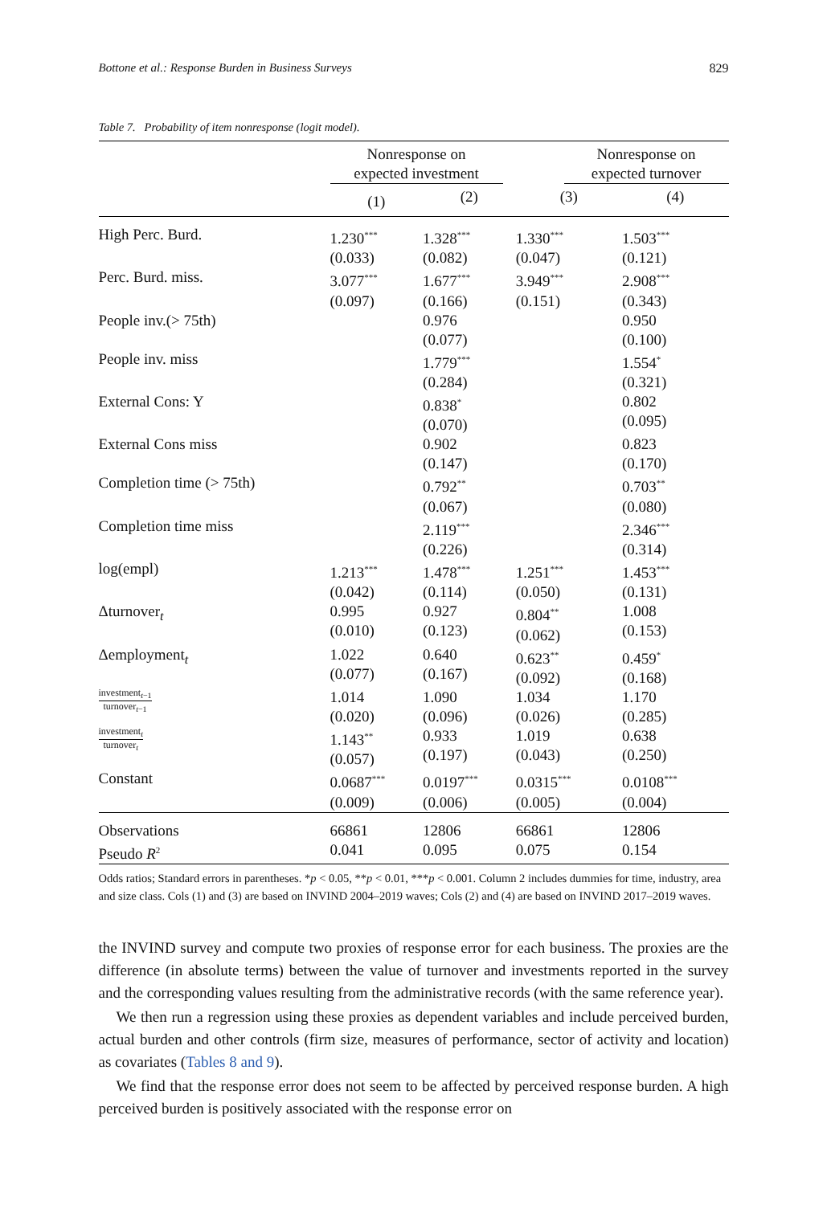Bottone et al.: Response Burden in Business Surveys 829
Table 7. Probability of item nonresponse (logit model).
| | Nonresponse on expected investment | | Nonresponse on expected turnover | |
| --- | --- | --- | --- | --- |
| | (1) | (2) | (3) | (4) |
| High Perc. Burd. | 1.230<sup>***</sup> (0.033) | 1.328<sup>***</sup> (0.082) | 1.330<sup>***</sup> (0.047) | 1.503<sup>***</sup> (0.121) |
| Perc. Burd. miss. | 3.077<sup>***</sup> (0.097) | 1.677<sup>***</sup> (0.166) | 3.949<sup>***</sup> (0.151) | 2.908<sup>***</sup> (0.343) |
| People inv.(> 75th) | | 0.976 (0.077) | | 0.950 (0.100) |
| People inv. miss | | 1.779<sup>***</sup> (0.284) | | 1.554<sup>*</sup> (0.321) |
| External Cons: Y | | 0.838<sup>*</sup> (0.070) | | 0.802 (0.095) |
| External Cons miss | | 0.902 (0.147) | | 0.823 (0.170) |
| Completion time (> 75th) | | 0.792<sup>**</sup> (0.067) | | 0.703<sup>**</sup> (0.080) |
| Completion time miss | | 2.119<sup>***</sup> (0.226) | | 2.346<sup>***</sup> (0.314) |
| log(empl) | 1.213<sup>***</sup> (0.042) | 1.478<sup>***</sup> (0.114) | 1.251<sup>***</sup> (0.050) | 1.453<sup>***</sup> (0.131) |
| Δturnover<sub>t</sub> | 0.995 (0.010) | 0.927 (0.123) | 0.804<sup>**</sup> (0.062) | 1.008 (0.153) |
| Δemployment<sub>t</sub> | 1.022 (0.077) | 0.640 (0.167) | 0.623<sup>**</sup> (0.092) | 0.459<sup>*</sup> (0.168) |
| investment<sub>t−1</sub> turnover<sub>t−1</sub> | 1.014 (0.020) | 1.090 (0.096) | 1.034 (0.026) | 1.170 (0.285) |
| investment<sub>t</sub> turnover<sub>t</sub> | 1.143<sup>**</sup> (0.057) | 0.933 (0.197) | 1.019 (0.043) | 0.638 (0.250) |
| Constant | 0.0687<sup>***</sup> (0.009) | 0.0197<sup>***</sup> (0.006) | 0.0315<sup>***</sup> (0.005) | 0.0108<sup>***</sup> (0.004) |
| Observations | 66861 | 12806 | 66861 | 12806 |
| Pseudo R<sup>2</sup> | 0.041 | 0.095 | 0.075 | 0.154 |
Odds ratios; Standard errors in parentheses. *p < 0.05, **p < 0.01, ***p < 0.001. Column 2 includes dummies for time, industry, area and size class. Cols (1) and (3) are based on INVIND 2004–2019 waves; Cols (2) and (4) are based on INVIND 2017–2019 waves.
the INVIND survey and compute two proxies of response error for each business. The proxies are the difference (in absolute terms) between the value of turnover and investments reported in the survey and the corresponding values resulting from the administrative records (with the same reference year).
We then run a regression using these proxies as dependent variables and include perceived burden, actual burden and other controls (firm size, measures of performance, sector of activity and location) as covariates (Tables 8 and 9).
We find that the response error does not seem to be affected by perceived response burden. A high perceived burden is positively associated with the response error on